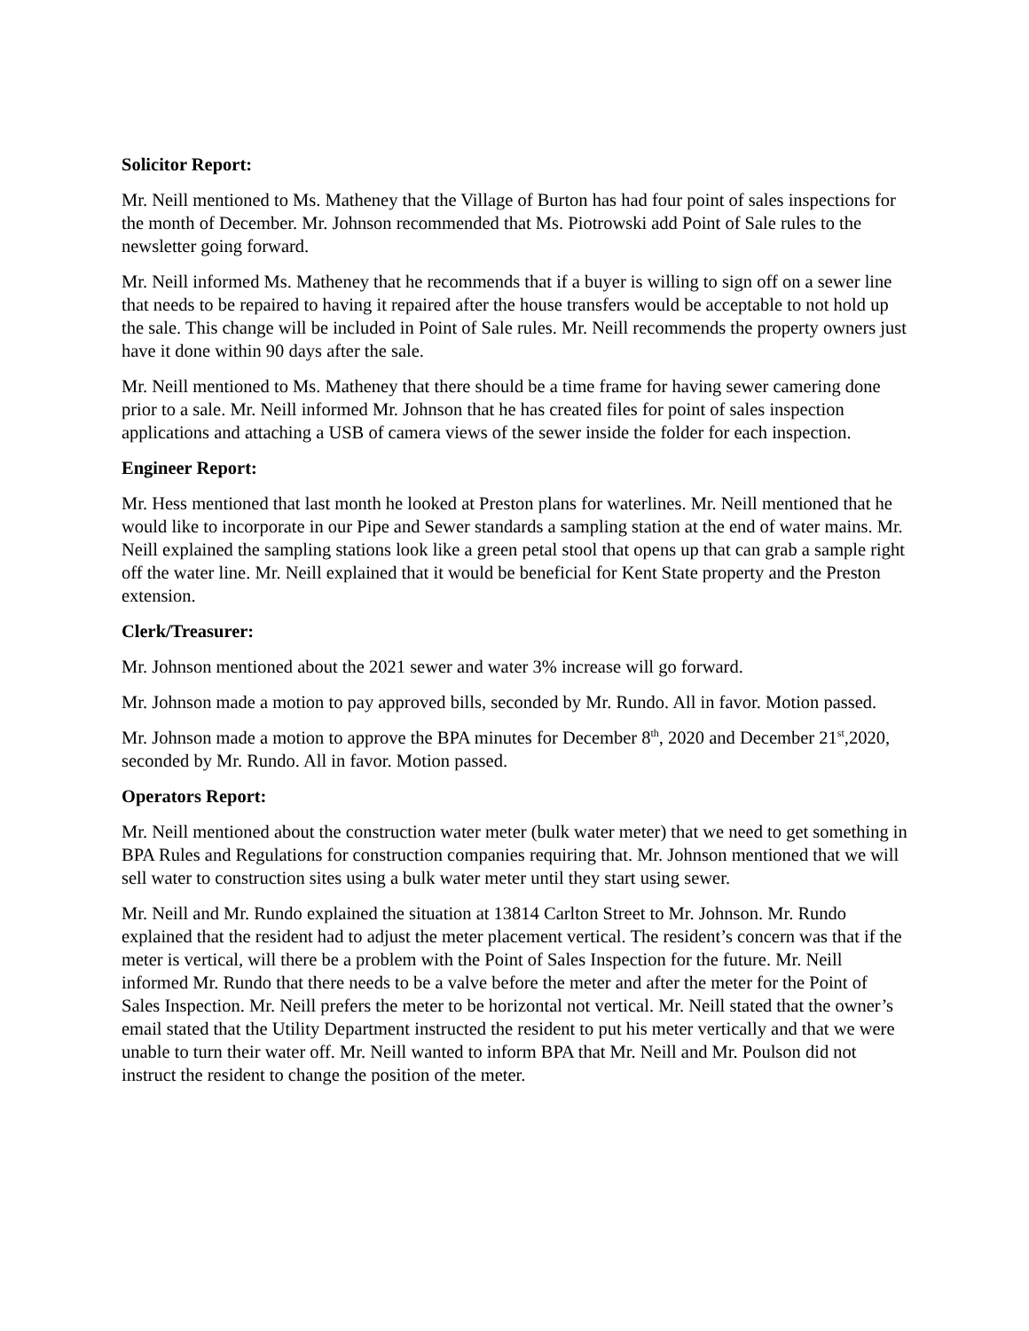Solicitor Report:
Mr. Neill mentioned to Ms. Matheney that the Village of Burton has had four point of sales inspections for the month of December. Mr. Johnson recommended that Ms. Piotrowski add Point of Sale rules to the newsletter going forward.
Mr. Neill informed Ms. Matheney that he recommends that if a buyer is willing to sign off on a sewer line that needs to be repaired to having it repaired after the house transfers would be acceptable to not hold up the sale. This change will be included in Point of Sale rules. Mr. Neill recommends the property owners just have it done within 90 days after the sale.
Mr. Neill mentioned to Ms. Matheney that there should be a time frame for having sewer camering done prior to a sale. Mr. Neill informed Mr. Johnson that he has created files for point of sales inspection applications and attaching a USB of camera views of the sewer inside the folder for each inspection.
Engineer Report:
Mr. Hess mentioned that last month he looked at Preston plans for waterlines. Mr. Neill mentioned that he would like to incorporate in our Pipe and Sewer standards a sampling station at the end of water mains. Mr. Neill explained the sampling stations look like a green petal stool that opens up that can grab a sample right off the water line. Mr. Neill explained that it would be beneficial for Kent State property and the Preston extension.
Clerk/Treasurer:
Mr. Johnson mentioned about the 2021 sewer and water 3% increase will go forward.
Mr. Johnson made a motion to pay approved bills, seconded by Mr. Rundo. All in favor. Motion passed.
Mr. Johnson made a motion to approve the BPA minutes for December 8<sup>th</sup>, 2020 and December 21<sup>st</sup>,2020, seconded by Mr. Rundo. All in favor. Motion passed.
Operators Report:
Mr. Neill mentioned about the construction water meter (bulk water meter) that we need to get something in BPA Rules and Regulations for construction companies requiring that. Mr. Johnson mentioned that we will sell water to construction sites using a bulk water meter until they start using sewer.
Mr. Neill and Mr. Rundo explained the situation at 13814 Carlton Street to Mr. Johnson. Mr. Rundo explained that the resident had to adjust the meter placement vertical. The resident’s concern was that if the meter is vertical, will there be a problem with the Point of Sales Inspection for the future. Mr. Neill informed Mr. Rundo that there needs to be a valve before the meter and after the meter for the Point of Sales Inspection. Mr. Neill prefers the meter to be horizontal not vertical. Mr. Neill stated that the owner’s email stated that the Utility Department instructed the resident to put his meter vertically and that we were unable to turn their water off. Mr. Neill wanted to inform BPA that Mr. Neill and Mr. Poulson did not instruct the resident to change the position of the meter.